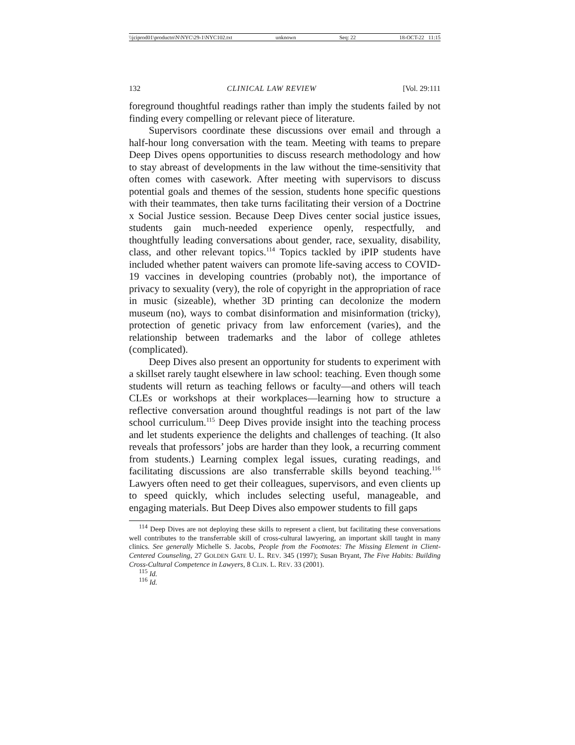\\jciprod01\productn\N\NYC\29-1\NYC102.txt unknown Seq: 22 18-OCT-22 11:15
132 CLINICAL LAW REVIEW [Vol. 29:111
foreground thoughtful readings rather than imply the students failed by not finding every compelling or relevant piece of literature.
Supervisors coordinate these discussions over email and through a half-hour long conversation with the team. Meeting with teams to prepare Deep Dives opens opportunities to discuss research methodology and how to stay abreast of developments in the law without the time-sensitivity that often comes with casework. After meeting with supervisors to discuss potential goals and themes of the session, students hone specific questions with their teammates, then take turns facilitating their version of a Doctrine x Social Justice session. Because Deep Dives center social justice issues, students gain much-needed experience openly, respectfully, and thoughtfully leading conversations about gender, race, sexuality, disability, class, and other relevant topics.<sup>114</sup> Topics tackled by iPIP students have included whether patent waivers can promote life-saving access to COVID-19 vaccines in developing countries (probably not), the importance of privacy to sexuality (very), the role of copyright in the appropriation of race in music (sizeable), whether 3D printing can decolonize the modern museum (no), ways to combat disinformation and misinformation (tricky), protection of genetic privacy from law enforcement (varies), and the relationship between trademarks and the labor of college athletes (complicated).
Deep Dives also present an opportunity for students to experiment with a skillset rarely taught elsewhere in law school: teaching. Even though some students will return as teaching fellows or faculty—and others will teach CLEs or workshops at their workplaces—learning how to structure a reflective conversation around thoughtful readings is not part of the law school curriculum.<sup>115</sup> Deep Dives provide insight into the teaching process and let students experience the delights and challenges of teaching. (It also reveals that professors’ jobs are harder than they look, a recurring comment from students.) Learning complex legal issues, curating readings, and facilitating discussions are also transferrable skills beyond teaching.<sup>116</sup> Lawyers often need to get their colleagues, supervisors, and even clients up to speed quickly, which includes selecting useful, manageable, and engaging materials. But Deep Dives also empower students to fill gaps
<sup>114</sup> Deep Dives are not deploying these skills to represent a client, but facilitating these conversations well contributes to the transferrable skill of cross-cultural lawyering, an important skill taught in many clinics. See generally Michelle S. Jacobs, People from the Footnotes: The Missing Element in Client-Centered Counseling, 27 GOLDEN GATE U. L. REV. 345 (1997); Susan Bryant, The Five Habits: Building Cross-Cultural Competence in Lawyers, 8 CLIN. L. REV. 33 (2001).
<sup>115</sup> Id.
<sup>116</sup> Id.